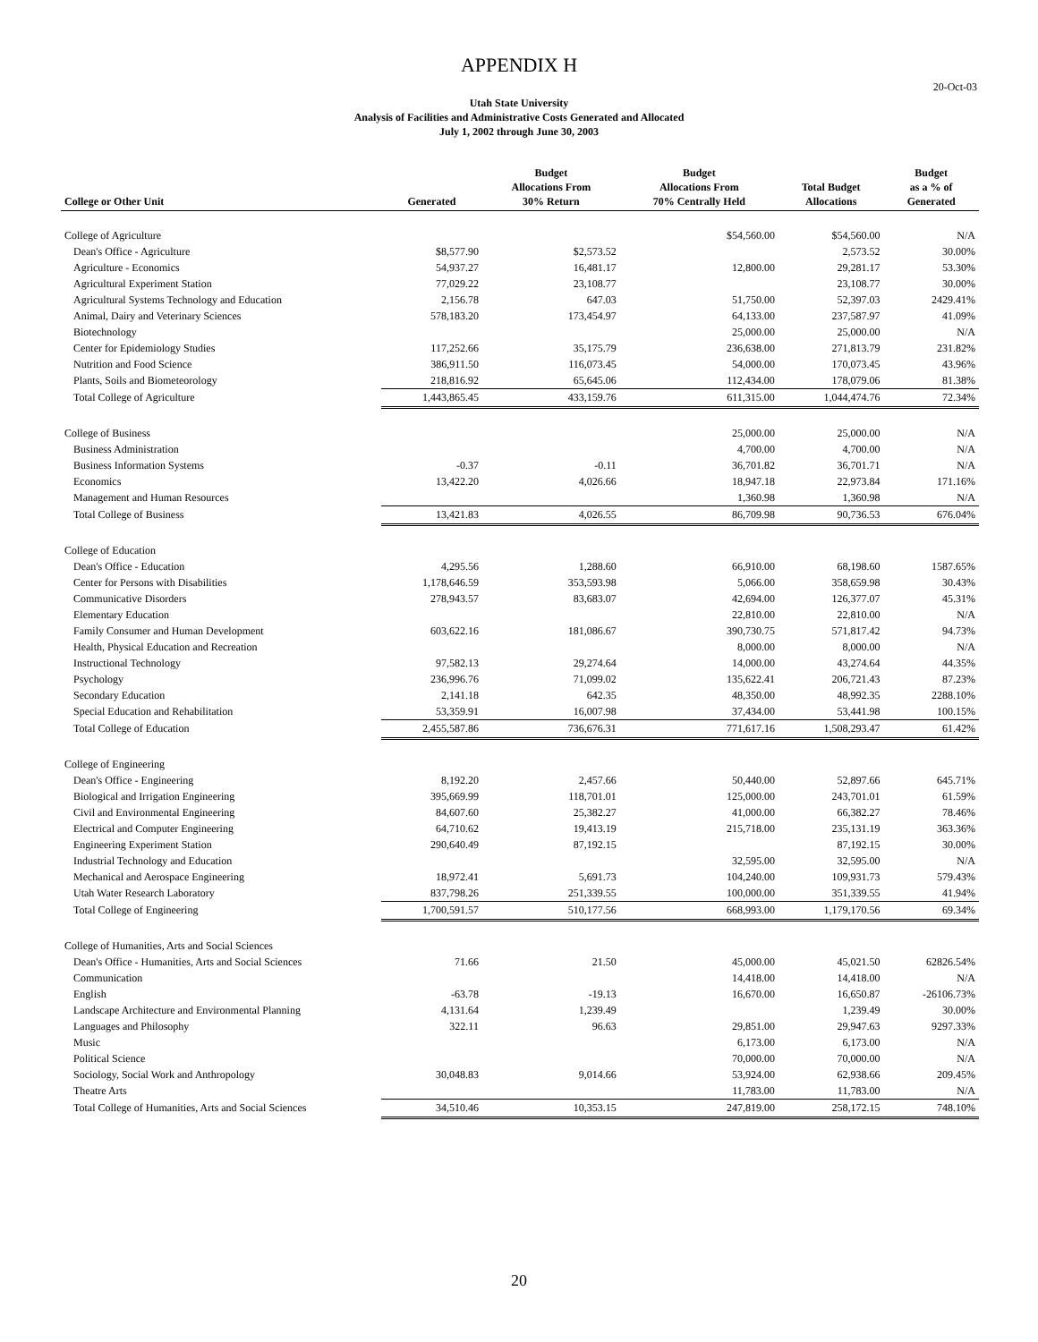APPENDIX H
20-Oct-03
Utah State University
Analysis of Facilities and Administrative Costs Generated and Allocated
July 1, 2002 through June 30, 2003
| College or Other Unit | Generated | Budget Allocations From 30% Return | Budget Allocations From 70% Centrally Held | Total Budget Allocations | Budget as a % of Generated |
| --- | --- | --- | --- | --- | --- |
| College of Agriculture | | | $54,560.00 | $54,560.00 | N/A |
| Dean's Office - Agriculture | $8,577.90 | $2,573.52 | | 2,573.52 | 30.00% |
| Agriculture - Economics | 54,937.27 | 16,481.17 | 12,800.00 | 29,281.17 | 53.30% |
| Agricultural Experiment Station | 77,029.22 | 23,108.77 | | 23,108.77 | 30.00% |
| Agricultural Systems Technology and Education | 2,156.78 | 647.03 | 51,750.00 | 52,397.03 | 2429.41% |
| Animal, Dairy and Veterinary Sciences | 578,183.20 | 173,454.97 | 64,133.00 | 237,587.97 | 41.09% |
| Biotechnology | | | 25,000.00 | 25,000.00 | N/A |
| Center for Epidemiology Studies | 117,252.66 | 35,175.79 | 236,638.00 | 271,813.79 | 231.82% |
| Nutrition and Food Science | 386,911.50 | 116,073.45 | 54,000.00 | 170,073.45 | 43.96% |
| Plants, Soils and Biometeorology | 218,816.92 | 65,645.06 | 112,434.00 | 178,079.06 | 81.38% |
| Total College of Agriculture | 1,443,865.45 | 433,159.76 | 611,315.00 | 1,044,474.76 | 72.34% |
| College of Business | | | 25,000.00 | 25,000.00 | N/A |
| Business Administration | | | 4,700.00 | 4,700.00 | N/A |
| Business Information Systems | -0.37 | -0.11 | 36,701.82 | 36,701.71 | N/A |
| Economics | 13,422.20 | 4,026.66 | 18,947.18 | 22,973.84 | 171.16% |
| Management and Human Resources | | | 1,360.98 | 1,360.98 | N/A |
| Total College of Business | 13,421.83 | 4,026.55 | 86,709.98 | 90,736.53 | 676.04% |
| College of Education | | | | | |
| Dean's Office - Education | 4,295.56 | 1,288.60 | 66,910.00 | 68,198.60 | 1587.65% |
| Center for Persons with Disabilities | 1,178,646.59 | 353,593.98 | 5,066.00 | 358,659.98 | 30.43% |
| Communicative Disorders | 278,943.57 | 83,683.07 | 42,694.00 | 126,377.07 | 45.31% |
| Elementary Education | | | 22,810.00 | 22,810.00 | N/A |
| Family Consumer and Human Development | 603,622.16 | 181,086.67 | 390,730.75 | 571,817.42 | 94.73% |
| Health, Physical Education and Recreation | | | 8,000.00 | 8,000.00 | N/A |
| Instructional Technology | 97,582.13 | 29,274.64 | 14,000.00 | 43,274.64 | 44.35% |
| Psychology | 236,996.76 | 71,099.02 | 135,622.41 | 206,721.43 | 87.23% |
| Secondary Education | 2,141.18 | 642.35 | 48,350.00 | 48,992.35 | 2288.10% |
| Special Education and Rehabilitation | 53,359.91 | 16,007.98 | 37,434.00 | 53,441.98 | 100.15% |
| Total College of Education | 2,455,587.86 | 736,676.31 | 771,617.16 | 1,508,293.47 | 61.42% |
| College of Engineering | | | | | |
| Dean's Office - Engineering | 8,192.20 | 2,457.66 | 50,440.00 | 52,897.66 | 645.71% |
| Biological and Irrigation Engineering | 395,669.99 | 118,701.01 | 125,000.00 | 243,701.01 | 61.59% |
| Civil and Environmental Engineering | 84,607.60 | 25,382.27 | 41,000.00 | 66,382.27 | 78.46% |
| Electrical and Computer Engineering | 64,710.62 | 19,413.19 | 215,718.00 | 235,131.19 | 363.36% |
| Engineering Experiment Station | 290,640.49 | 87,192.15 | | 87,192.15 | 30.00% |
| Industrial Technology and Education | | | 32,595.00 | 32,595.00 | N/A |
| Mechanical and Aerospace Engineering | 18,972.41 | 5,691.73 | 104,240.00 | 109,931.73 | 579.43% |
| Utah Water Research Laboratory | 837,798.26 | 251,339.55 | 100,000.00 | 351,339.55 | 41.94% |
| Total College of Engineering | 1,700,591.57 | 510,177.56 | 668,993.00 | 1,179,170.56 | 69.34% |
| College of Humanities, Arts and Social Sciences | | | | | |
| Dean's Office - Humanities, Arts and Social Sciences | 71.66 | 21.50 | 45,000.00 | 45,021.50 | 62826.54% |
| Communication | | | 14,418.00 | 14,418.00 | N/A |
| English | -63.78 | -19.13 | 16,670.00 | 16,650.87 | -26106.73% |
| Landscape Architecture and Environmental Planning | 4,131.64 | 1,239.49 | | 1,239.49 | 30.00% |
| Languages and Philosophy | 322.11 | 96.63 | 29,851.00 | 29,947.63 | 9297.33% |
| Music | | | 6,173.00 | 6,173.00 | N/A |
| Political Science | | | 70,000.00 | 70,000.00 | N/A |
| Sociology, Social Work and Anthropology | 30,048.83 | 9,014.66 | 53,924.00 | 62,938.66 | 209.45% |
| Theatre Arts | | | 11,783.00 | 11,783.00 | N/A |
| Total College of Humanities, Arts and Social Sciences | 34,510.46 | 10,353.15 | 247,819.00 | 258,172.15 | 748.10% |
20